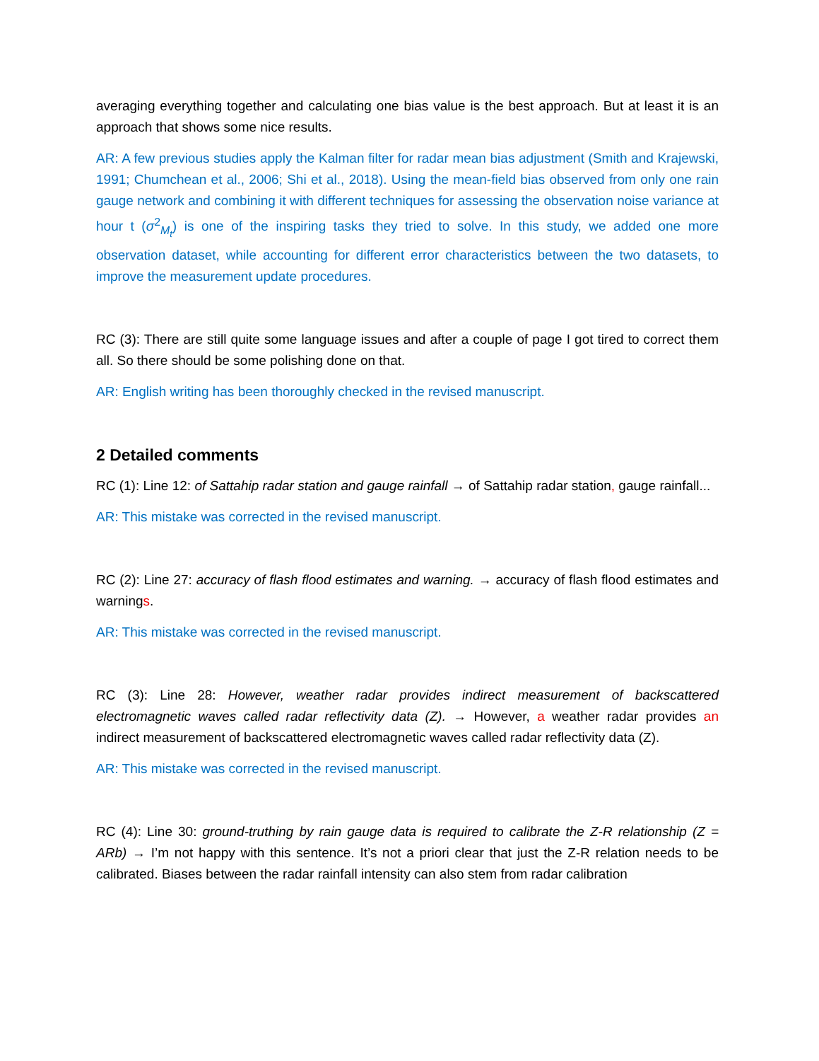averaging everything together and calculating one bias value is the best approach. But at least it is an approach that shows some nice results.
AR: A few previous studies apply the Kalman filter for radar mean bias adjustment (Smith and Krajewski, 1991; Chumchean et al., 2006; Shi et al., 2018). Using the mean-field bias observed from only one rain gauge network and combining it with different techniques for assessing the observation noise variance at hour t (σ<sup>2</sup><sub>M<sub>t</sub></sub>) is one of the inspiring tasks they tried to solve. In this study, we added one more observation dataset, while accounting for different error characteristics between the two datasets, to improve the measurement update procedures.
RC (3): There are still quite some language issues and after a couple of page I got tired to correct them all. So there should be some polishing done on that.
AR: English writing has been thoroughly checked in the revised manuscript.
2 Detailed comments
RC (1): Line 12: of Sattahip radar station and gauge rainfall → of Sattahip radar station, gauge rainfall...
AR: This mistake was corrected in the revised manuscript.
RC (2): Line 27: accuracy of flash flood estimates and warning. → accuracy of flash flood estimates and warnings.
AR: This mistake was corrected in the revised manuscript.
RC (3): Line 28: However, weather radar provides indirect measurement of backscattered electromagnetic waves called radar reflectivity data (Z). → However, a weather radar provides an indirect measurement of backscattered electromagnetic waves called radar reflectivity data (Z).
AR: This mistake was corrected in the revised manuscript.
RC (4): Line 30: ground-truthing by rain gauge data is required to calibrate the Z-R relationship (Z = ARb) → I’m not happy with this sentence. It’s not a priori clear that just the Z-R relation needs to be calibrated. Biases between the radar rainfall intensity can also stem from radar calibration